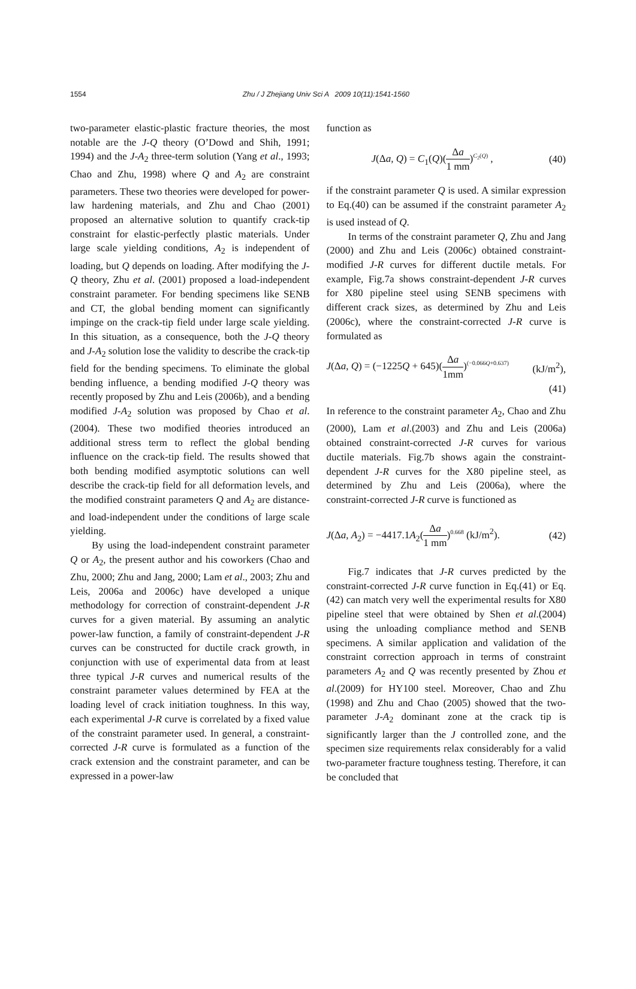1554
Zhu / J Zhejiang Univ Sci A 2009 10(11):1541-1560
two-parameter elastic-plastic fracture theories, the most notable are the J-Q theory (O’Dowd and Shih, 1991; 1994) and the J-A<sub>2</sub> three-term solution (Yang et al., 1993; Chao and Zhu, 1998) where Q and A<sub>2</sub> are constraint parameters. These two theories were developed for power-law hardening materials, and Zhu and Chao (2001) proposed an alternative solution to quantify crack-tip constraint for elastic-perfectly plastic materials. Under large scale yielding conditions, A<sub>2</sub> is independent of loading, but Q depends on loading. After modifying the J-Q theory, Zhu et al. (2001) proposed a load-independent constraint parameter. For bending specimens like SENB and CT, the global bending moment can significantly impinge on the crack-tip field under large scale yielding. In this situation, as a consequence, both the J-Q theory and J-A<sub>2</sub> solution lose the validity to describe the crack-tip field for the bending specimens. To eliminate the global bending influence, a bending modified J-Q theory was recently proposed by Zhu and Leis (2006b), and a bending modified J-A<sub>2</sub> solution was proposed by Chao et al.(2004). These two modified theories introduced an additional stress term to reflect the global bending influence on the crack-tip field. The results showed that both bending modified asymptotic solutions can well describe the crack-tip field for all deformation levels, and the modified constraint parameters Q and A<sub>2</sub> are distance- and load-independent under the conditions of large scale yielding.
By using the load-independent constraint parameter Q or A<sub>2</sub>, the present author and his coworkers (Chao and Zhu, 2000; Zhu and Jang, 2000; Lam et al., 2003; Zhu and Leis, 2006a and 2006c) have developed a unique methodology for correction of constraint-dependent J-R curves for a given material. By assuming an analytic power-law function, a family of constraint-dependent J-R curves can be constructed for ductile crack growth, in conjunction with use of experimental data from at least three typical J-R curves and numerical results of the constraint parameter values determined by FEA at the loading level of crack initiation toughness. In this way, each experimental J-R curve is correlated by a fixed value of the constraint parameter used. In general, a constraint-corrected J-R curve is formulated as a function of the crack extension and the constraint parameter, and can be expressed in a power-law
function as
J(Δa, Q) = C<sub>1</sub>(Q)(Δa 1 mm)<sup>C<sub>2</sub>(Q)</sup> , (40)
if the constraint parameter Q is used. A similar expression to Eq.(40) can be assumed if the constraint parameter A<sub>2</sub> is used instead of Q.
In terms of the constraint parameter Q, Zhu and Jang (2000) and Zhu and Leis (2006c) obtained constraint-modified J-R curves for different ductile metals. For example, Fig.7a shows constraint-dependent J-R curves for X80 pipeline steel using SENB specimens with different crack sizes, as determined by Zhu and Leis (2006c), where the constraint-corrected J-R curve is formulated as
J(Δa, Q) = (−1225Q + 645)(Δa 1mm)<sup>(−0.066Q+0.637)</sup> (kJ/m<sup>2</sup>),
(41)
In reference to the constraint parameter A<sub>2</sub>, Chao and Zhu (2000), Lam et al.(2003) and Zhu and Leis (2006a) obtained constraint-corrected J-R curves for various ductile materials. Fig.7b shows again the constraint-dependent J-R curves for the X80 pipeline steel, as determined by Zhu and Leis (2006a), where the constraint-corrected J-R curve is functioned as
J(Δa, A<sub>2</sub>) = −4417.1A<sub>2</sub>(Δa 1 mm)<sup>0.668</sup> (kJ/m<sup>2</sup>). (42)
Fig.7 indicates that J-R curves predicted by the constraint-corrected J-R curve function in Eq.(41) or Eq.(42) can match very well the experimental results for X80 pipeline steel that were obtained by Shen et al.(2004) using the unloading compliance method and SENB specimens. A similar application and validation of the constraint correction approach in terms of constraint parameters A<sub>2</sub> and Q was recently presented by Zhou et al.(2009) for HY100 steel. Moreover, Chao and Zhu (1998) and Zhu and Chao (2005) showed that the two-parameter J-A<sub>2</sub> dominant zone at the crack tip is significantly larger than the J controlled zone, and the specimen size requirements relax considerably for a valid two-parameter fracture toughness testing. Therefore, it can be concluded that